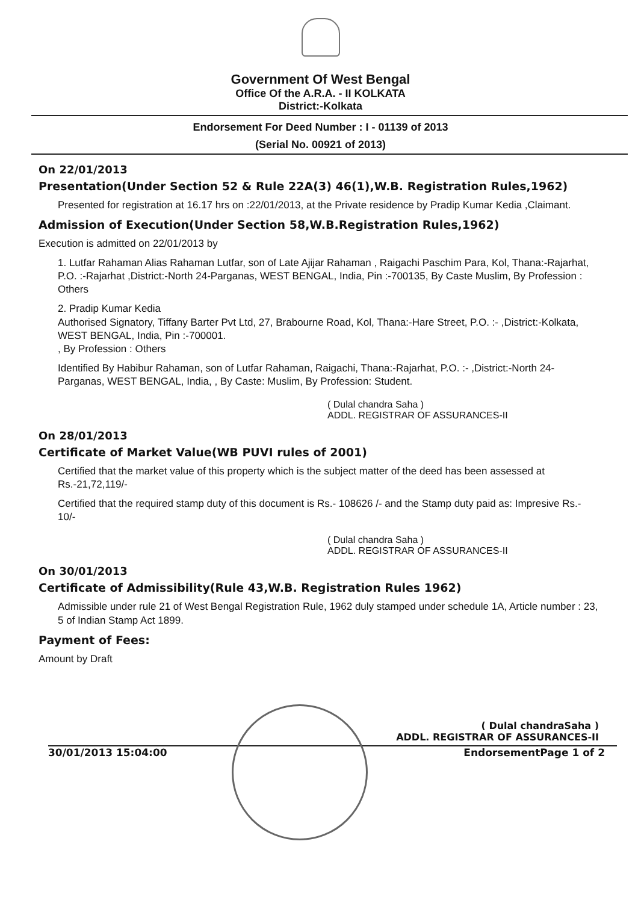Government Of West Bengal
Office Of the A.R.A. - II KOLKATA
District:-Kolkata
Endorsement For Deed Number : I - 01139 of 2013
(Serial No. 00921 of 2013)
On 22/01/2013
Presentation(Under Section 52 & Rule 22A(3) 46(1),W.B. Registration Rules,1962)
Presented for registration at 16.17 hrs on :22/01/2013, at the Private residence by Pradip Kumar Kedia ,Claimant.
Admission of Execution(Under Section 58,W.B.Registration Rules,1962)
Execution is admitted on 22/01/2013 by
1. Lutfar Rahaman Alias Rahaman Lutfar, son of Late Ajijar Rahaman , Raigachi Paschim Para, Kol, Thana:-Rajarhat, P.O. :-Rajarhat ,District:-North 24-Parganas, WEST BENGAL, India, Pin :-700135, By Caste Muslim, By Profession : Others
2. Pradip Kumar Kedia
Authorised Signatory, Tiffany Barter Pvt Ltd, 27, Brabourne Road, Kol, Thana:-Hare Street, P.O. :- ,District:-Kolkata, WEST BENGAL, India, Pin :-700001.
, By Profession : Others
Identified By Habibur Rahaman, son of Lutfar Rahaman, Raigachi, Thana:-Rajarhat, P.O. :- ,District:-North 24-Parganas, WEST BENGAL, India, , By Caste: Muslim, By Profession: Student.
( Dulal chandra Saha )
ADDL. REGISTRAR OF ASSURANCES-II
On 28/01/2013
Certificate of Market Value(WB PUVI rules of 2001)
Certified that the market value of this property which is the subject matter of the deed has been assessed at Rs.-21,72,119/-
Certified that the required stamp duty of this document is Rs.- 108626 /- and the Stamp duty paid as: Impresive Rs.- 10/-
( Dulal chandra Saha )
ADDL. REGISTRAR OF ASSURANCES-II
On 30/01/2013
Certificate of Admissibility(Rule 43,W.B. Registration Rules 1962)
Admissible under rule 21 of West Bengal Registration Rule, 1962 duly stamped under schedule 1A, Article number : 23, 5 of Indian Stamp Act 1899.
Payment of Fees:
Amount by Draft
( Dulal chandraSaha )
ADDL. REGISTRAR OF ASSURANCES-II
30/01/2013 15:04:00 EndorsementPage 1 of 2